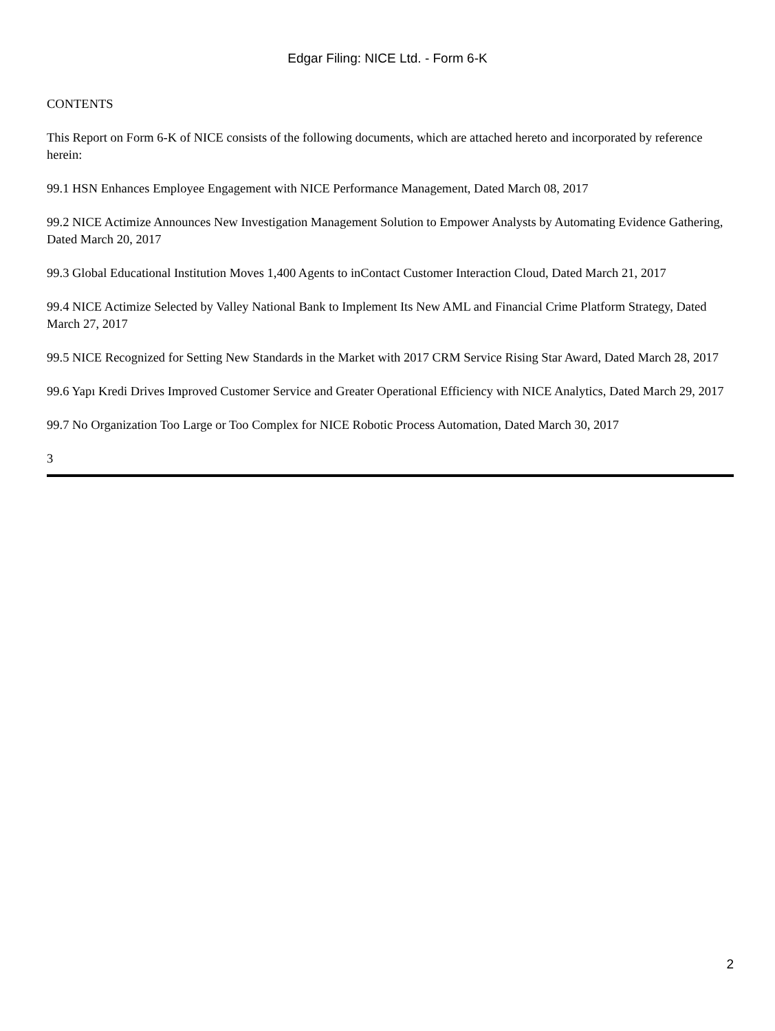Edgar Filing: NICE Ltd. - Form 6-K
CONTENTS
This Report on Form 6-K of NICE consists of the following documents, which are attached hereto and incorporated by reference herein:
99.1 HSN Enhances Employee Engagement with NICE Performance Management, Dated March 08, 2017
99.2 NICE Actimize Announces New Investigation Management Solution to Empower Analysts by Automating Evidence Gathering, Dated March 20, 2017
99.3 Global Educational Institution Moves 1,400 Agents to inContact Customer Interaction Cloud, Dated March 21, 2017
99.4 NICE Actimize Selected by Valley National Bank to Implement Its New AML and Financial Crime Platform Strategy, Dated March 27, 2017
99.5 NICE Recognized for Setting New Standards in the Market with 2017 CRM Service Rising Star Award, Dated March 28, 2017
99.6 Yapı Kredi Drives Improved Customer Service and Greater Operational Efficiency with NICE Analytics, Dated March 29, 2017
99.7 No Organization Too Large or Too Complex for NICE Robotic Process Automation, Dated March 30, 2017
3
2